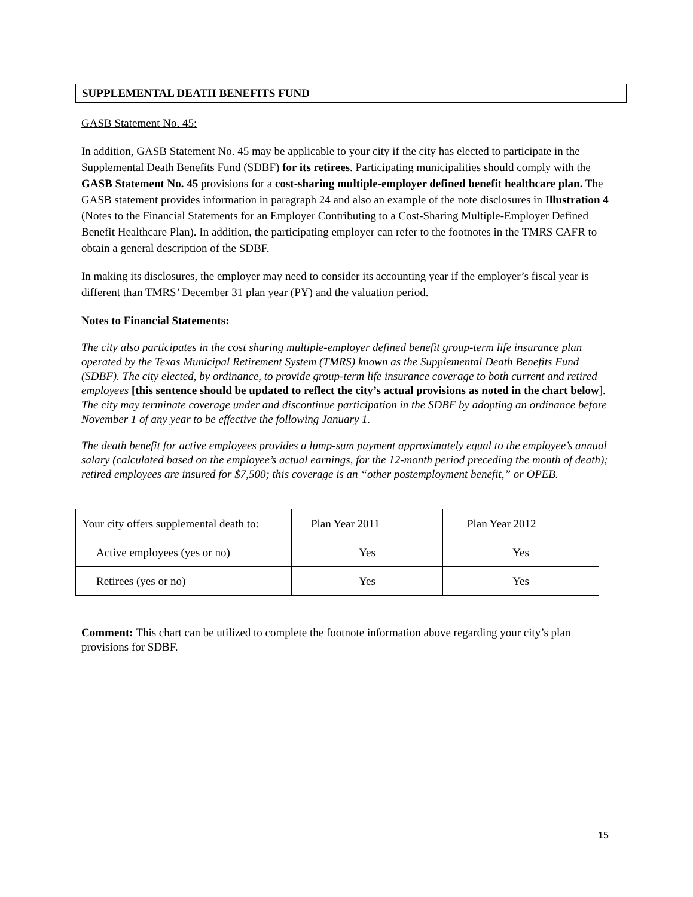SUPPLEMENTAL DEATH BENEFITS FUND
GASB Statement No. 45:
In addition, GASB Statement No. 45 may be applicable to your city if the city has elected to participate in the Supplemental Death Benefits Fund (SDBF) for its retirees. Participating municipalities should comply with the GASB Statement No. 45 provisions for a cost-sharing multiple-employer defined benefit healthcare plan. The GASB statement provides information in paragraph 24 and also an example of the note disclosures in Illustration 4 (Notes to the Financial Statements for an Employer Contributing to a Cost-Sharing Multiple-Employer Defined Benefit Healthcare Plan). In addition, the participating employer can refer to the footnotes in the TMRS CAFR to obtain a general description of the SDBF.
In making its disclosures, the employer may need to consider its accounting year if the employer’s fiscal year is different than TMRS’ December 31 plan year (PY) and the valuation period.
Notes to Financial Statements:
The city also participates in the cost sharing multiple-employer defined benefit group-term life insurance plan operated by the Texas Municipal Retirement System (TMRS) known as the Supplemental Death Benefits Fund (SDBF). The city elected, by ordinance, to provide group-term life insurance coverage to both current and retired employees [this sentence should be updated to reflect the city’s actual provisions as noted in the chart below]. The city may terminate coverage under and discontinue participation in the SDBF by adopting an ordinance before November 1 of any year to be effective the following January 1.
The death benefit for active employees provides a lump-sum payment approximately equal to the employee’s annual salary (calculated based on the employee’s actual earnings, for the 12-month period preceding the month of death); retired employees are insured for $7,500; this coverage is an “other postemployment benefit,” or OPEB.
| Your city offers supplemental death to: | Plan Year 2011 | Plan Year 2012 |
| Active employees (yes or no) | Yes | Yes |
| Retirees (yes or no) | Yes | Yes |
Comment: This chart can be utilized to complete the footnote information above regarding your city’s plan provisions for SDBF.
15